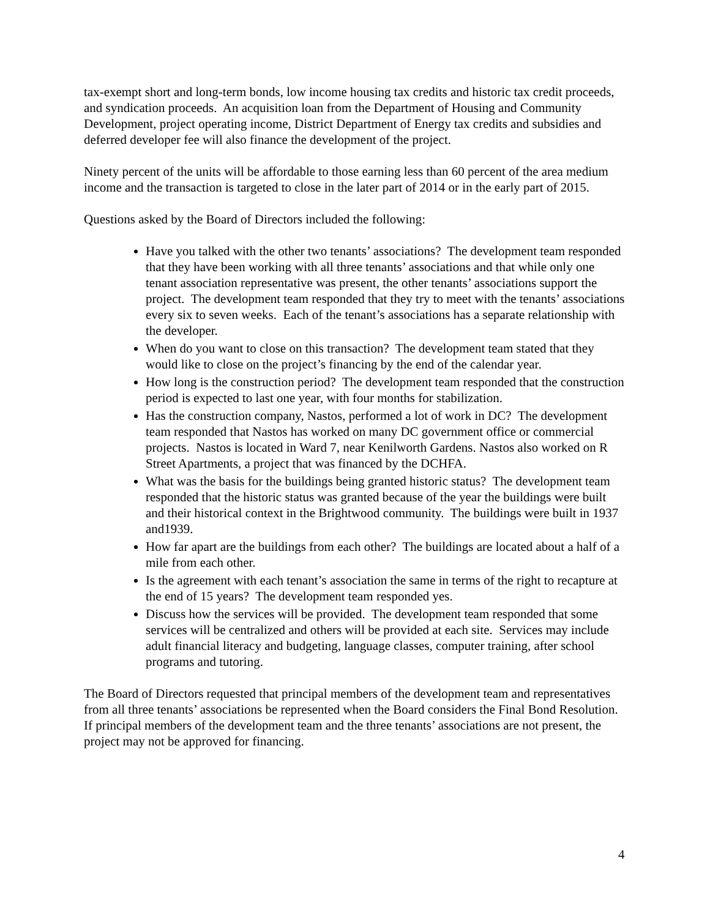tax-exempt short and long-term bonds, low income housing tax credits and historic tax credit proceeds, and syndication proceeds. An acquisition loan from the Department of Housing and Community Development, project operating income, District Department of Energy tax credits and subsidies and deferred developer fee will also finance the development of the project.
Ninety percent of the units will be affordable to those earning less than 60 percent of the area medium income and the transaction is targeted to close in the later part of 2014 or in the early part of 2015.
Questions asked by the Board of Directors included the following:
Have you talked with the other two tenants’ associations? The development team responded that they have been working with all three tenants’ associations and that while only one tenant association representative was present, the other tenants’ associations support the project. The development team responded that they try to meet with the tenants’ associations every six to seven weeks. Each of the tenant’s associations has a separate relationship with the developer.
When do you want to close on this transaction? The development team stated that they would like to close on the project’s financing by the end of the calendar year.
How long is the construction period? The development team responded that the construction period is expected to last one year, with four months for stabilization.
Has the construction company, Nastos, performed a lot of work in DC? The development team responded that Nastos has worked on many DC government office or commercial projects. Nastos is located in Ward 7, near Kenilworth Gardens. Nastos also worked on R Street Apartments, a project that was financed by the DCHFA.
What was the basis for the buildings being granted historic status? The development team responded that the historic status was granted because of the year the buildings were built and their historical context in the Brightwood community. The buildings were built in 1937 and1939.
How far apart are the buildings from each other? The buildings are located about a half of a mile from each other.
Is the agreement with each tenant’s association the same in terms of the right to recapture at the end of 15 years? The development team responded yes.
Discuss how the services will be provided. The development team responded that some services will be centralized and others will be provided at each site. Services may include adult financial literacy and budgeting, language classes, computer training, after school programs and tutoring.
The Board of Directors requested that principal members of the development team and representatives from all three tenants’ associations be represented when the Board considers the Final Bond Resolution. If principal members of the development team and the three tenants’ associations are not present, the project may not be approved for financing.
4